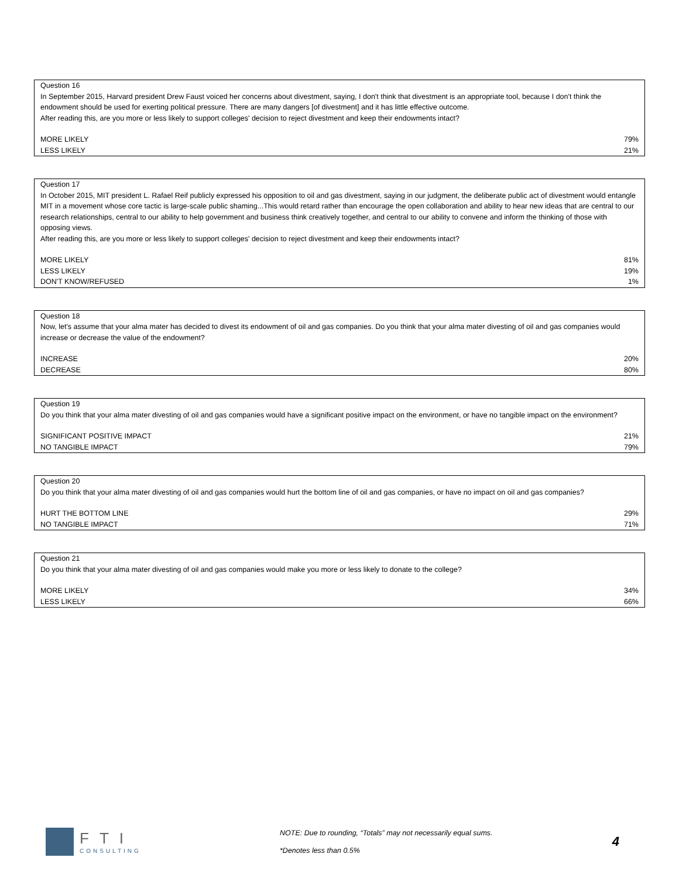| Question 16 | |
| In September 2015, Harvard president Drew Faust voiced her concerns about divestment, saying, I don't think that divestment is an appropriate tool, because I don't think the endowment should be used for exerting political pressure. There are many dangers [of divestment] and it has little effective outcome. After reading this, are you more or less likely to support colleges' decision to reject divestment and keep their endowments intact? | |
| MORE LIKELY | 79% |
| LESS LIKELY | 21% |
| Question 17 | |
| In October 2015, MIT president L. Rafael Reif publicly expressed his opposition to oil and gas divestment, saying in our judgment, the deliberate public act of divestment would entangle MIT in a movement whose core tactic is large-scale public shaming...This would retard rather than encourage the open collaboration and ability to hear new ideas that are central to our research relationships, central to our ability to help government and business think creatively together, and central to our ability to convene and inform the thinking of those with opposing views. After reading this, are you more or less likely to support colleges' decision to reject divestment and keep their endowments intact? | |
| MORE LIKELY | 81% |
| LESS LIKELY | 19% |
| DON'T KNOW/REFUSED | 1% |
| Question 18 | |
| Now, let's assume that your alma mater has decided to divest its endowment of oil and gas companies. Do you think that your alma mater divesting of oil and gas companies would increase or decrease the value of the endowment? | |
| INCREASE | 20% |
| DECREASE | 80% |
| Question 19 | |
| Do you think that your alma mater divesting of oil and gas companies would have a significant positive impact on the environment, or have no tangible impact on the environment? | |
| SIGNIFICANT POSITIVE IMPACT | 21% |
| NO TANGIBLE IMPACT | 79% |
| Question 20 | |
| Do you think that your alma mater divesting of oil and gas companies would hurt the bottom line of oil and gas companies, or have no impact on oil and gas companies? | |
| HURT THE BOTTOM LINE | 29% |
| NO TANGIBLE IMPACT | 71% |
| Question 21 | |
| Do you think that your alma mater divesting of oil and gas companies would make you more or less likely to donate to the college? | |
| MORE LIKELY | 34% |
| LESS LIKELY | 66% |
FTI
CONSULTING
NOTE: Due to rounding, “Totals” may not necessarily equal sums.
*Denotes less than 0.5%
4